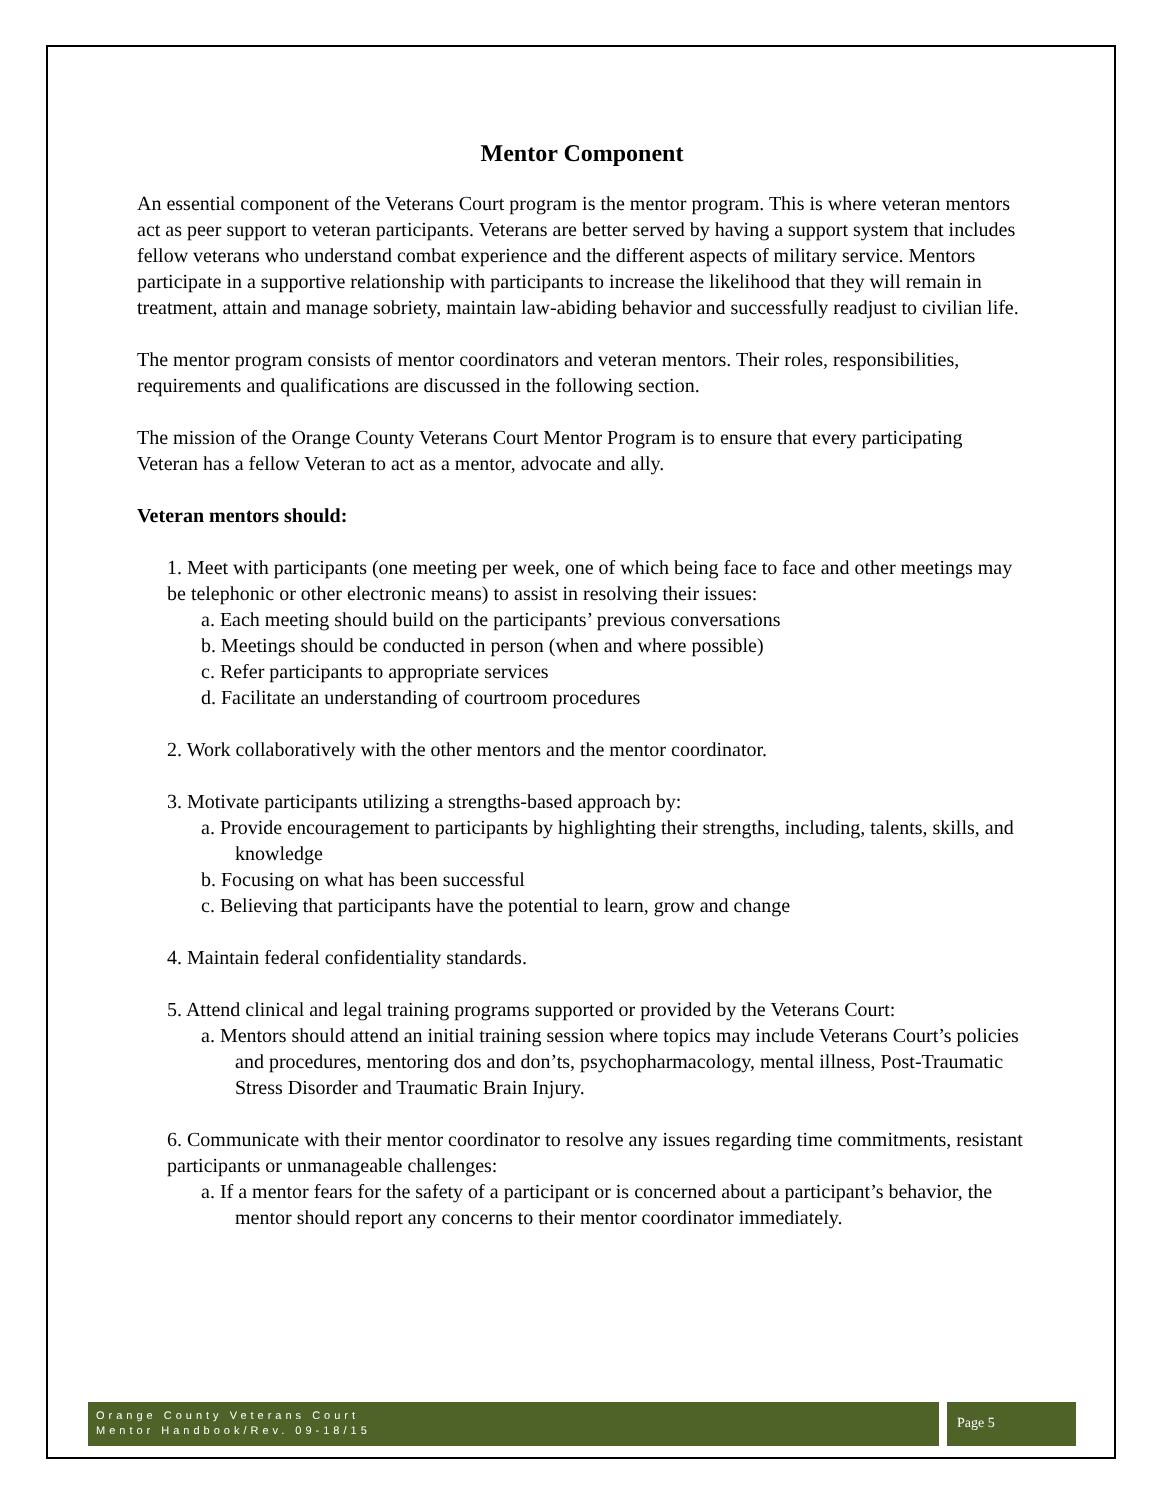Mentor Component
An essential component of the Veterans Court program is the mentor program. This is where veteran mentors act as peer support to veteran participants. Veterans are better served by having a support system that includes fellow veterans who understand combat experience and the different aspects of military service. Mentors participate in a supportive relationship with participants to increase the likelihood that they will remain in treatment, attain and manage sobriety, maintain law-abiding behavior and successfully readjust to civilian life.
The mentor program consists of mentor coordinators and veteran mentors. Their roles, responsibilities, requirements and qualifications are discussed in the following section.
The mission of the Orange County Veterans Court Mentor Program is to ensure that every participating Veteran has a fellow Veteran to act as a mentor, advocate and ally.
Veteran mentors should:
1. Meet with participants (one meeting per week, one of which being face to face and other meetings may be telephonic or other electronic means) to assist in resolving their issues:
a. Each meeting should build on the participants’ previous conversations
b. Meetings should be conducted in person (when and where possible)
c. Refer participants to appropriate services
d. Facilitate an understanding of courtroom procedures
2. Work collaboratively with the other mentors and the mentor coordinator.
3. Motivate participants utilizing a strengths-based approach by:
a. Provide encouragement to participants by highlighting their strengths, including, talents, skills, and knowledge
b. Focusing on what has been successful
c. Believing that participants have the potential to learn, grow and change
4. Maintain federal confidentiality standards.
5. Attend clinical and legal training programs supported or provided by the Veterans Court:
a. Mentors should attend an initial training session where topics may include Veterans Court’s policies and procedures, mentoring dos and don’ts, psychopharmacology, mental illness, Post-Traumatic Stress Disorder and Traumatic Brain Injury.
6. Communicate with their mentor coordinator to resolve any issues regarding time commitments, resistant participants or unmanageable challenges:
a. If a mentor fears for the safety of a participant or is concerned about a participant’s behavior, the mentor should report any concerns to their mentor coordinator immediately.
Orange County Veterans Court
Mentor Handbook/Rev. 09-18/15
Page 5